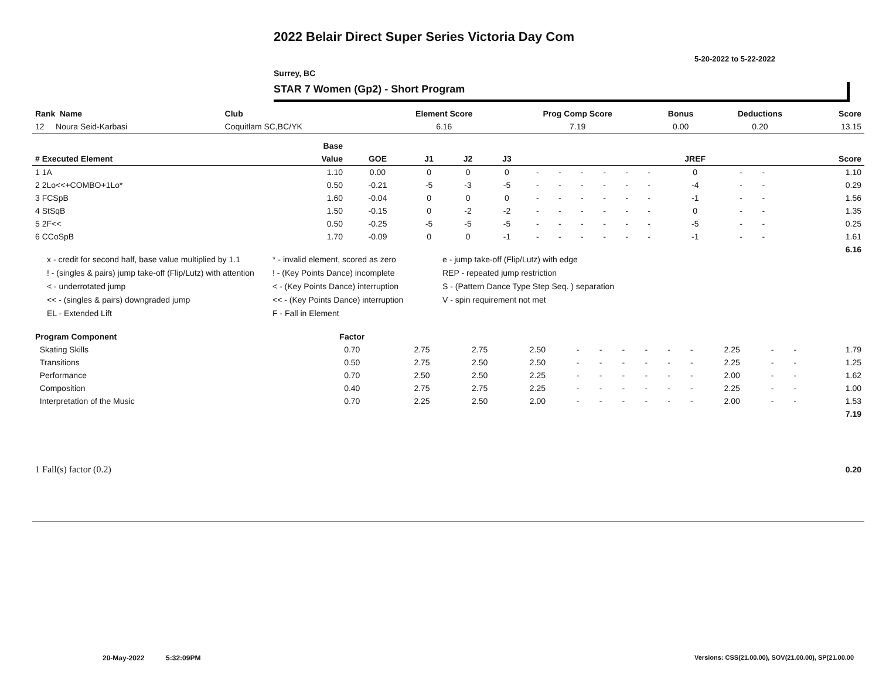2022 Belair Direct Super Series Victoria Day Com
5-20-2022 to 5-22-2022
Surrey, BC
STAR 7 Women (Gp2) - Short Program
| Rank Name | Club | Element Score | Prog Comp Score | Bonus | Deductions | Score |
| --- | --- | --- | --- | --- | --- | --- |
| 12 Noura Seid-Karbasi | Coquitlam SC,BC/YK | 6.16 | 7.19 | 0.00 | 0.20 | 13.15 |
| | Base | | | | | | | | | | | | | | | |
| --- | --- | --- | --- | --- | --- | --- | --- | --- | --- | --- | --- | --- | --- | --- | --- | --- |
| # Executed Element | Value | GOE | J1 | J2 | J3 | | | | | | | JREF | | | | Score |
| 1 1A | 1.10 | 0.00 | 0 | 0 | 0 | - | - | - | - | - | - | 0 | - | - | | 1.10 |
| 2 2Lo<<+COMBO+1Lo* | 0.50 | -0.21 | -5 | -3 | -5 | - | - | - | - | - | - | -4 | - | - | | 0.29 |
| 3 FCSpB | 1.60 | -0.04 | 0 | 0 | 0 | - | - | - | - | - | - | -1 | - | - | | 1.56 |
| 4 StSqB | 1.50 | -0.15 | 0 | -2 | -2 | - | - | - | - | - | - | 0 | - | - | | 1.35 |
| 5 2F<< | 0.50 | -0.25 | -5 | -5 | -5 | - | - | - | - | - | - | -5 | - | - | | 0.25 |
| 6 CCoSpB | 1.70 | -0.09 | 0 | 0 | -1 | - | - | - | - | - | - | -1 | - | - | | 1.61 |
| | | | | | | | | | | | | | | | | 6.16 |
x - credit for second half, base value multiplied by 1.1
* - invalid element, scored as zero
e - jump take-off (Flip/Lutz) with edge
! - (singles & pairs) jump take-off (Flip/Lutz) with attention
! - (Key Points Dance) incomplete
REP - repeated jump restriction
< - underrotated jump
< - (Key Points Dance) interruption
S - (Pattern Dance Type Step Seq. ) separation
<< - (singles & pairs) downgraded jump
<< - (Key Points Dance) interruption
V - spin requirement not met
EL - Extended Lift
F - Fall in Element
| Program Component | Factor | | | | | | | | | | | | | |
| --- | --- | --- | --- | --- | --- | --- | --- | --- | --- | --- | --- | --- | --- | --- |
| Skating Skills | 0.70 | 2.75 | 2.75 | 2.50 | - | - | - | - | - | - | 2.25 | - | - | 1.79 |
| Transitions | 0.50 | 2.75 | 2.50 | 2.50 | - | - | - | - | - | - | 2.25 | - | - | 1.25 |
| Performance | 0.70 | 2.50 | 2.50 | 2.25 | - | - | - | - | - | - | 2.00 | - | - | 1.62 |
| Composition | 0.40 | 2.75 | 2.75 | 2.25 | - | - | - | - | - | - | 2.25 | - | - | 1.00 |
| Interpretation of the Music | 0.70 | 2.25 | 2.50 | 2.00 | - | - | - | - | - | - | 2.00 | - | - | 1.53 |
| | | | | | | | | | | | | | | 7.19 |
| 1 Fall(s) factor (0.2) | 0.20 |
20-May-2022 5:32:09PM
Versions: CSS(21.00.00), SOV(21.00.00), SP(21.00.00